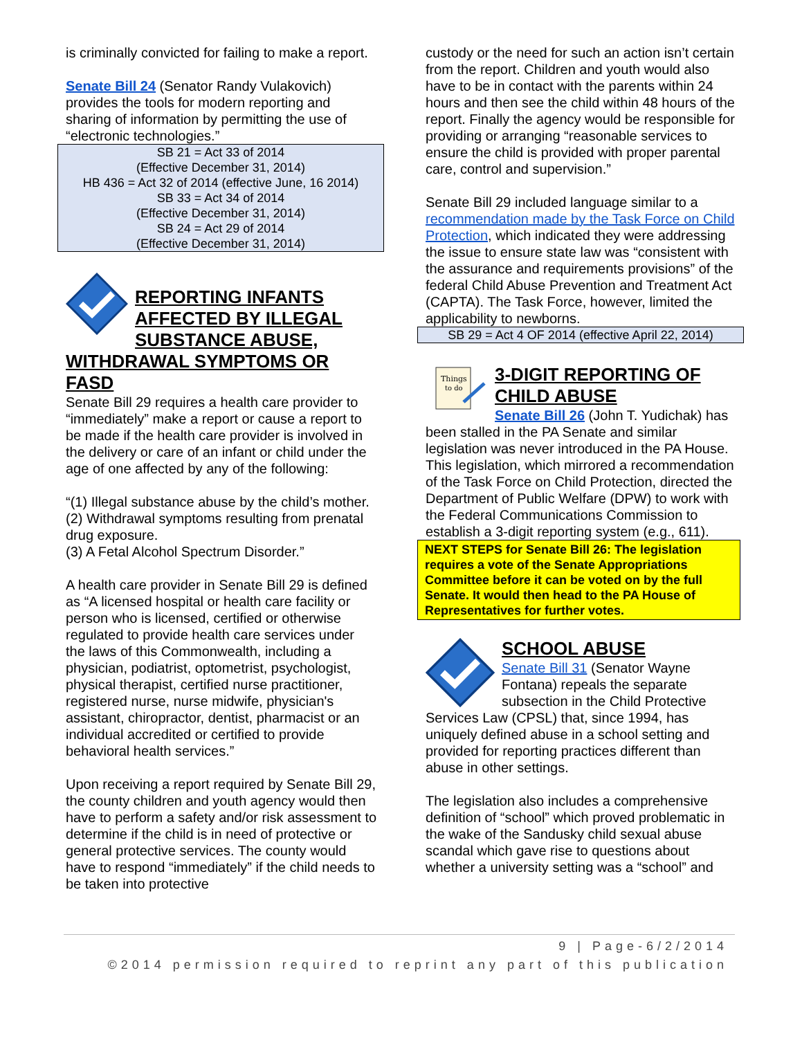is criminally convicted for failing to make a report.
Senate Bill 24 (Senator Randy Vulakovich) provides the tools for modern reporting and sharing of information by permitting the use of “electronic technologies.”
SB 21 = Act 33 of 2014
(Effective December 31, 2014)
HB 436 = Act 32 of 2014 (effective June, 16 2014)
SB 33 = Act 34 of 2014
(Effective December 31, 2014)
SB 24 = Act 29 of 2014
(Effective December 31, 2014)
REPORTING INFANTS AFFECTED BY ILLEGAL SUBSTANCE ABUSE, WITHDRAWAL SYMPTOMS OR FASD
Senate Bill 29 requires a health care provider to “immediately” make a report or cause a report to be made if the health care provider is involved in the delivery or care of an infant or child under the age of one affected by any of the following:
“(1) Illegal substance abuse by the child’s mother.
(2) Withdrawal symptoms resulting from prenatal drug exposure.
(3) A Fetal Alcohol Spectrum Disorder.”
A health care provider in Senate Bill 29 is defined as “A licensed hospital or health care facility or person who is licensed, certified or otherwise regulated to provide health care services under the laws of this Commonwealth, including a physician, podiatrist, optometrist, psychologist, physical therapist, certified nurse practitioner, registered nurse, nurse midwife, physician's assistant, chiropractor, dentist, pharmacist or an individual accredited or certified to provide behavioral health services.”
Upon receiving a report required by Senate Bill 29, the county children and youth agency would then have to perform a safety and/or risk assessment to determine if the child is in need of protective or general protective services. The county would have to respond “immediately” if the child needs to be taken into protective
custody or the need for such an action isn’t certain from the report. Children and youth would also have to be in contact with the parents within 24 hours and then see the child within 48 hours of the report. Finally the agency would be responsible for providing or arranging “reasonable services to ensure the child is provided with proper parental care, control and supervision.”
Senate Bill 29 included language similar to a recommendation made by the Task Force on Child Protection, which indicated they were addressing the issue to ensure state law was “consistent with the assurance and requirements provisions” of the federal Child Abuse Prevention and Treatment Act (CAPTA). The Task Force, however, limited the applicability to newborns.
SB 29 = Act 4 OF 2014 (effective April 22, 2014)
Things
to do
3-DIGIT REPORTING OF CHILD ABUSE
Senate Bill 26 (John T. Yudichak) has been stalled in the PA Senate and similar legislation was never introduced in the PA House. This legislation, which mirrored a recommendation of the Task Force on Child Protection, directed the Department of Public Welfare (DPW) to work with the Federal Communications Commission to establish a 3-digit reporting system (e.g., 611).
NEXT STEPS for Senate Bill 26: The legislation requires a vote of the Senate Appropriations Committee before it can be voted on by the full Senate. It would then head to the PA House of Representatives for further votes.
SCHOOL ABUSE
Senate Bill 31 (Senator Wayne Fontana) repeals the separate subsection in the Child Protective Services Law (CPSL) that, since 1994, has uniquely defined abuse in a school setting and provided for reporting practices different than abuse in other settings.
The legislation also includes a comprehensive definition of “school” which proved problematic in the wake of the Sandusky child sexual abuse scandal which gave rise to questions about whether a university setting was a “school” and
9 | Page-6/2/2014
©2014 permission required to reprint any part of this publication